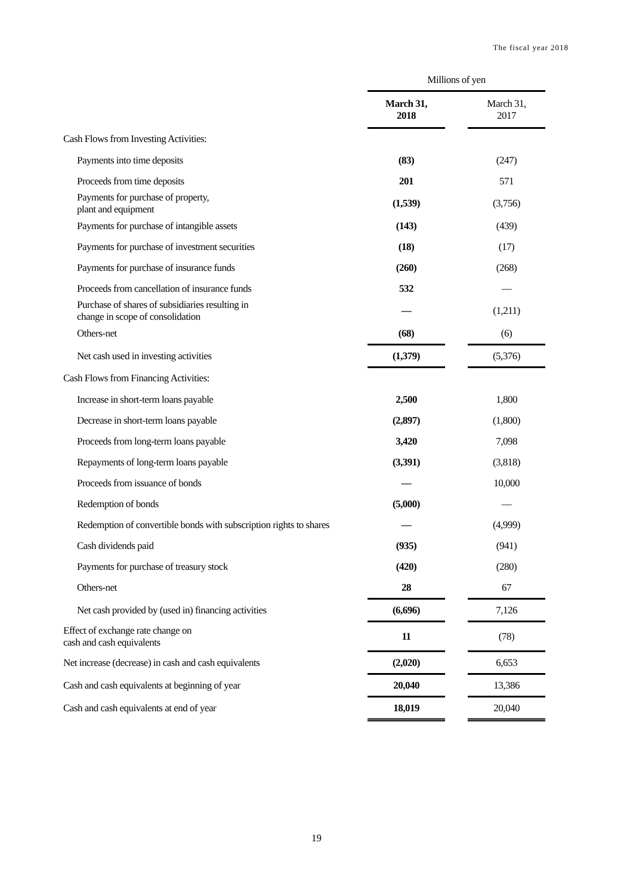The fiscal year 2018
| | Millions of yen | | |
| --- | --- | --- | --- |
| | March 31, 2018 | | March 31, 2017 |
| Cash Flows from Investing Activities: | | | |
| Payments into time deposits | (83) | | (247) |
| Proceeds from time deposits | 201 | | 571 |
| Payments for purchase of property, plant and equipment | (1,539) | | (3,756) |
| Payments for purchase of intangible assets | (143) | | (439) |
| Payments for purchase of investment securities | (18) | | (17) |
| Payments for purchase of insurance funds | (260) | | (268) |
| Proceeds from cancellation of insurance funds | 532 | | — |
| Purchase of shares of subsidiaries resulting in change in scope of consolidation | — | | (1,211) |
| Others-net | (68) | | (6) |
| Net cash used in investing activities | (1,379) | | (5,376) |
| Cash Flows from Financing Activities: | | | |
| Increase in short-term loans payable | 2,500 | | 1,800 |
| Decrease in short-term loans payable | (2,897) | | (1,800) |
| Proceeds from long-term loans payable | 3,420 | | 7,098 |
| Repayments of long-term loans payable | (3,391) | | (3,818) |
| Proceeds from issuance of bonds | — | | 10,000 |
| Redemption of bonds | (5,000) | | — |
| Redemption of convertible bonds with subscription rights to shares | — | | (4,999) |
| Cash dividends paid | (935) | | (941) |
| Payments for purchase of treasury stock | (420) | | (280) |
| Others-net | 28 | | 67 |
| Net cash provided by (used in) financing activities | (6,696) | | 7,126 |
| Effect of exchange rate change on cash and cash equivalents | 11 | | (78) |
| Net increase (decrease) in cash and cash equivalents | (2,020) | | 6,653 |
| Cash and cash equivalents at beginning of year | 20,040 | | 13,386 |
| Cash and cash equivalents at end of year | 18,019 | | 20,040 |
19